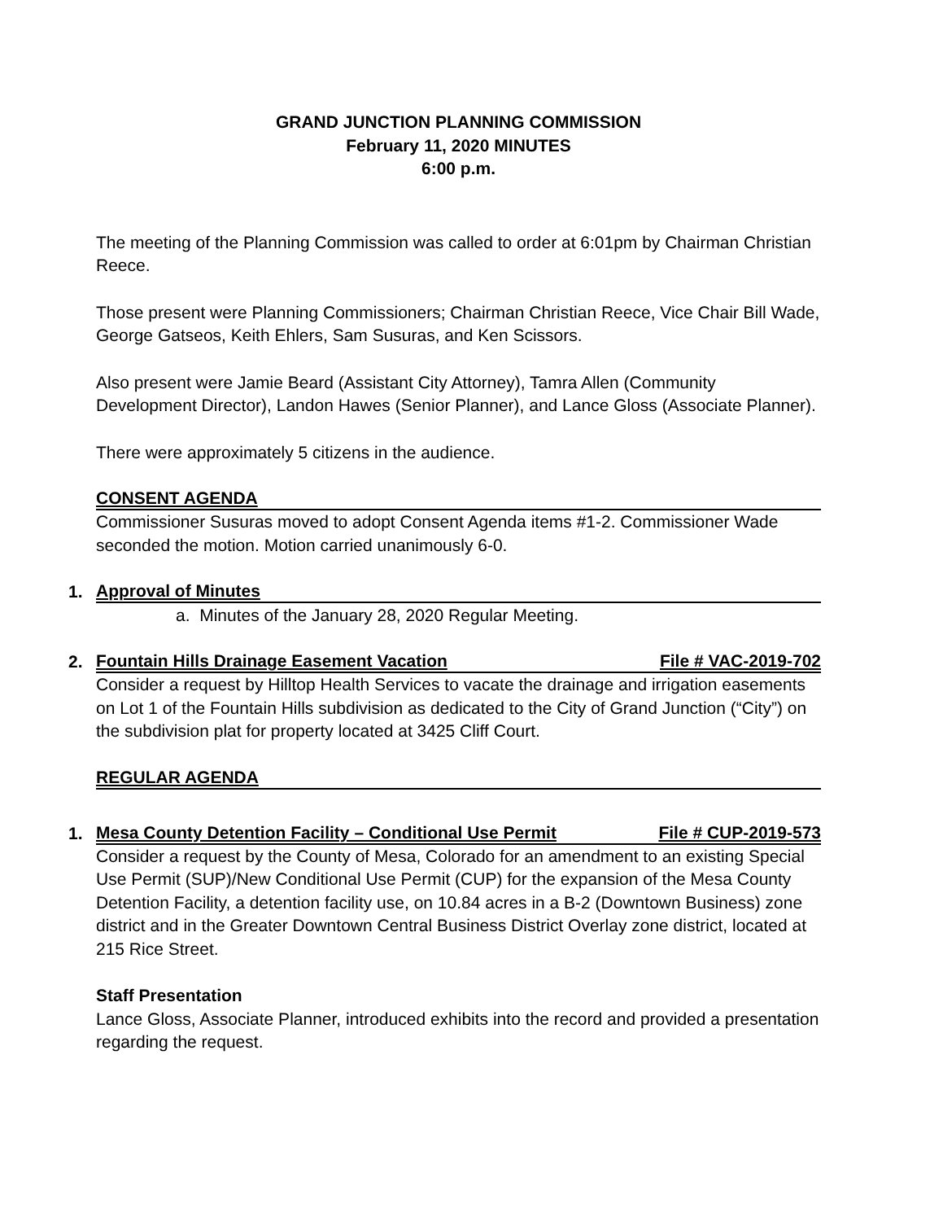GRAND JUNCTION PLANNING COMMISSION
February 11, 2020 MINUTES
6:00 p.m.
The meeting of the Planning Commission was called to order at 6:01pm by Chairman Christian Reece.
Those present were Planning Commissioners; Chairman Christian Reece, Vice Chair Bill Wade, George Gatseos, Keith Ehlers, Sam Susuras, and Ken Scissors.
Also present were Jamie Beard (Assistant City Attorney), Tamra Allen (Community Development Director), Landon Hawes (Senior Planner), and Lance Gloss (Associate Planner).
There were approximately 5 citizens in the audience.
CONSENT AGENDA
Commissioner Susuras moved to adopt Consent Agenda items #1-2. Commissioner Wade seconded the motion. Motion carried unanimously 6-0.
1.
Approval of Minutes
a. Minutes of the January 28, 2020 Regular Meeting.
2.
Fountain Hills Drainage Easement Vacation File # VAC-2019-702
Consider a request by Hilltop Health Services to vacate the drainage and irrigation easements on Lot 1 of the Fountain Hills subdivision as dedicated to the City of Grand Junction (“City”) on the subdivision plat for property located at 3425 Cliff Court.
REGULAR AGENDA
1.
Mesa County Detention Facility – Conditional Use Permit File # CUP-2019-573
Consider a request by the County of Mesa, Colorado for an amendment to an existing Special Use Permit (SUP)/New Conditional Use Permit (CUP) for the expansion of the Mesa County Detention Facility, a detention facility use, on 10.84 acres in a B-2 (Downtown Business) zone district and in the Greater Downtown Central Business District Overlay zone district, located at 215 Rice Street.
Staff Presentation
Lance Gloss, Associate Planner, introduced exhibits into the record and provided a presentation regarding the request.